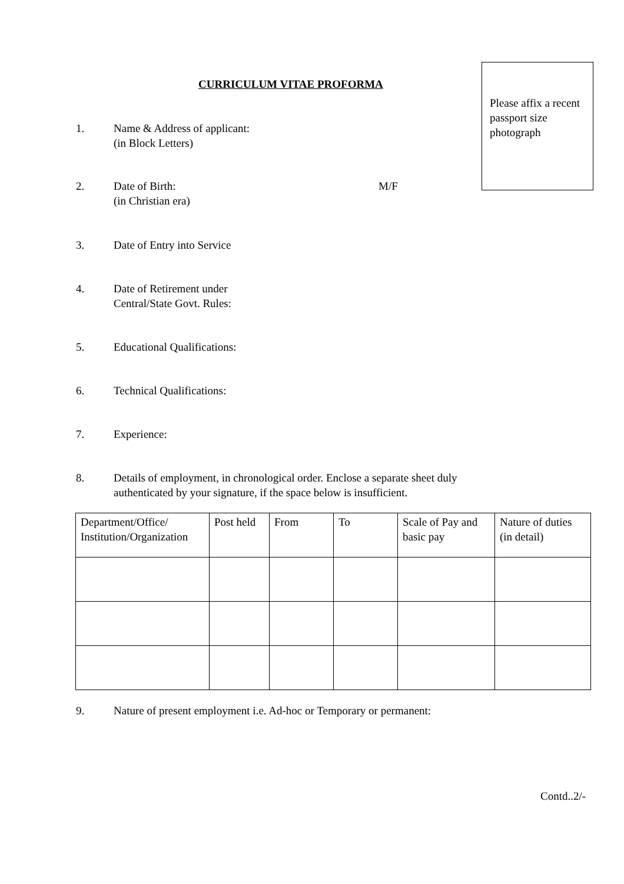CURRICULUM VITAE PROFORMA
Please affix a recent passport size photograph
1. Name & Address of applicant:
(in Block Letters)
2. Date of Birth:
(in Christian era)
M/F
3. Date of Entry into Service
4. Date of Retirement under
Central/State Govt. Rules:
5. Educational Qualifications:
6. Technical Qualifications:
7. Experience:
8. Details of employment, in chronological order. Enclose a separate sheet duly
authenticated by your signature, if the space below is insufficient.
| Department/Office/ Institution/Organization | Post held | From | To | Scale of Pay and basic pay | Nature of duties (in detail) |
9. Nature of present employment i.e. Ad-hoc or Temporary or permanent:
Contd..2/-